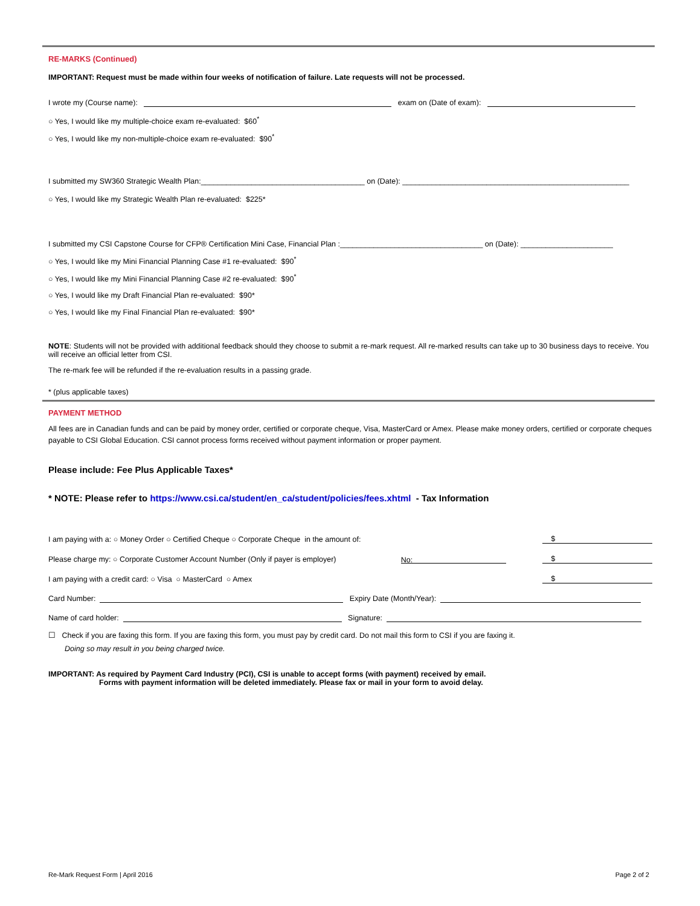RE-MARKS (Continued)
IMPORTANT: Request must be made within four weeks of notification of failure. Late requests will not be processed.
I wrote my (Course name): exam on (Date of exam):
○ Yes, I would like my multiple-choice exam re-evaluated: $60<sup>*</sup>
○ Yes, I would like my non-multiple-choice exam re-evaluated: $90<sup>*</sup>
I submitted my SW360 Strategic Wealth Plan:_______________________________________ on (Date): ______________________________________________________
○ Yes, I would like my Strategic Wealth Plan re-evaluated: $225*
I submitted my CSI Capstone Course for CFP® Certification Mini Case, Financial Plan :__________________________________ on (Date): ______________________
○ Yes, I would like my Mini Financial Planning Case #1 re-evaluated: $90<sup>*</sup>
○ Yes, I would like my Mini Financial Planning Case #2 re-evaluated: $90<sup>*</sup>
○ Yes, I would like my Draft Financial Plan re-evaluated: $90*
○ Yes, I would like my Final Financial Plan re-evaluated: $90*
NOTE: Students will not be provided with additional feedback should they choose to submit a re-mark request. All re-marked results can take up to 30 business days to receive. You will receive an official letter from CSI.
The re-mark fee will be refunded if the re-evaluation results in a passing grade.
* (plus applicable taxes)
PAYMENT METHOD
All fees are in Canadian funds and can be paid by money order, certified or corporate cheque, Visa, MasterCard or Amex. Please make money orders, certified or corporate cheques payable to CSI Global Education. CSI cannot process forms received without payment information or proper payment.
Please include: Fee Plus Applicable Taxes*
* NOTE: Please refer to https://www.csi.ca/student/en_ca/student/policies/fees.xhtml - Tax Information
I am paying with a: ○ Money Order ○ Certified Cheque ○ Corporate Cheque in the amount of: $
Please charge my: ○ Corporate Customer Account Number (Only if payer is employer) No: $
I am paying with a credit card: ○ Visa ○ MasterCard ○ Amex $
Card Number: Expiry Date (Month/Year):
Name of card holder: Signature:
☐ Check if you are faxing this form. If you are faxing this form, you must pay by credit card. Do not mail this form to CSI if you are faxing it.
Doing so may result in you being charged twice.
IMPORTANT: As required by Payment Card Industry (PCI), CSI is unable to accept forms (with payment) received by email.
Forms with payment information will be deleted immediately. Please fax or mail in your form to avoid delay.
Re-Mark Request Form | April 2016 Page 2 of 2